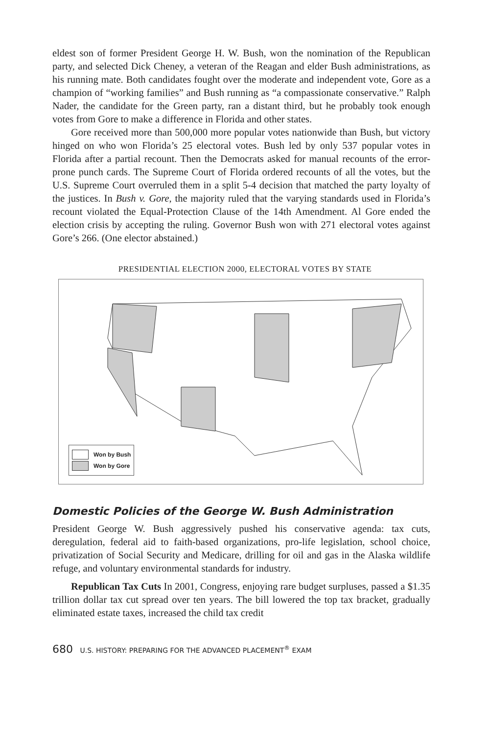eldest son of former President George H. W. Bush, won the nomination of the Republican party, and selected Dick Cheney, a veteran of the Reagan and elder Bush administrations, as his running mate. Both candidates fought over the moderate and independent vote, Gore as a champion of “working families” and Bush running as “a compassionate conservative.” Ralph Nader, the candidate for the Green party, ran a distant third, but he probably took enough votes from Gore to make a difference in Florida and other states.
Gore received more than 500,000 more popular votes nationwide than Bush, but victory hinged on who won Florida’s 25 electoral votes. Bush led by only 537 popular votes in Florida after a partial recount. Then the Democrats asked for manual recounts of the error-prone punch cards. The Supreme Court of Florida ordered recounts of all the votes, but the U.S. Supreme Court overruled them in a split 5-4 decision that matched the party loyalty of the justices. In Bush v. Gore, the majority ruled that the varying standards used in Florida’s recount violated the Equal-Protection Clause of the 14th Amendment. Al Gore ended the election crisis by accepting the ruling. Governor Bush won with 271 electoral votes against Gore’s 266. (One elector abstained.)
PRESIDENTIAL ELECTION 2000, ELECTORAL VOTES BY STATE
Won by Bush
Won by Gore
Domestic Policies of the George W. Bush Administration
President George W. Bush aggressively pushed his conservative agenda: tax cuts, deregulation, federal aid to faith-based organizations, pro-life legislation, school choice, privatization of Social Security and Medicare, drilling for oil and gas in the Alaska wildlife refuge, and voluntary environmental standards for industry.
Republican Tax Cuts In 2001, Congress, enjoying rare budget surpluses, passed a $1.35 trillion dollar tax cut spread over ten years. The bill lowered the top tax bracket, gradually eliminated estate taxes, increased the child tax credit
680 U.S. HISTORY: PREPARING FOR THE ADVANCED PLACEMENT<sup>®</sup> EXAM